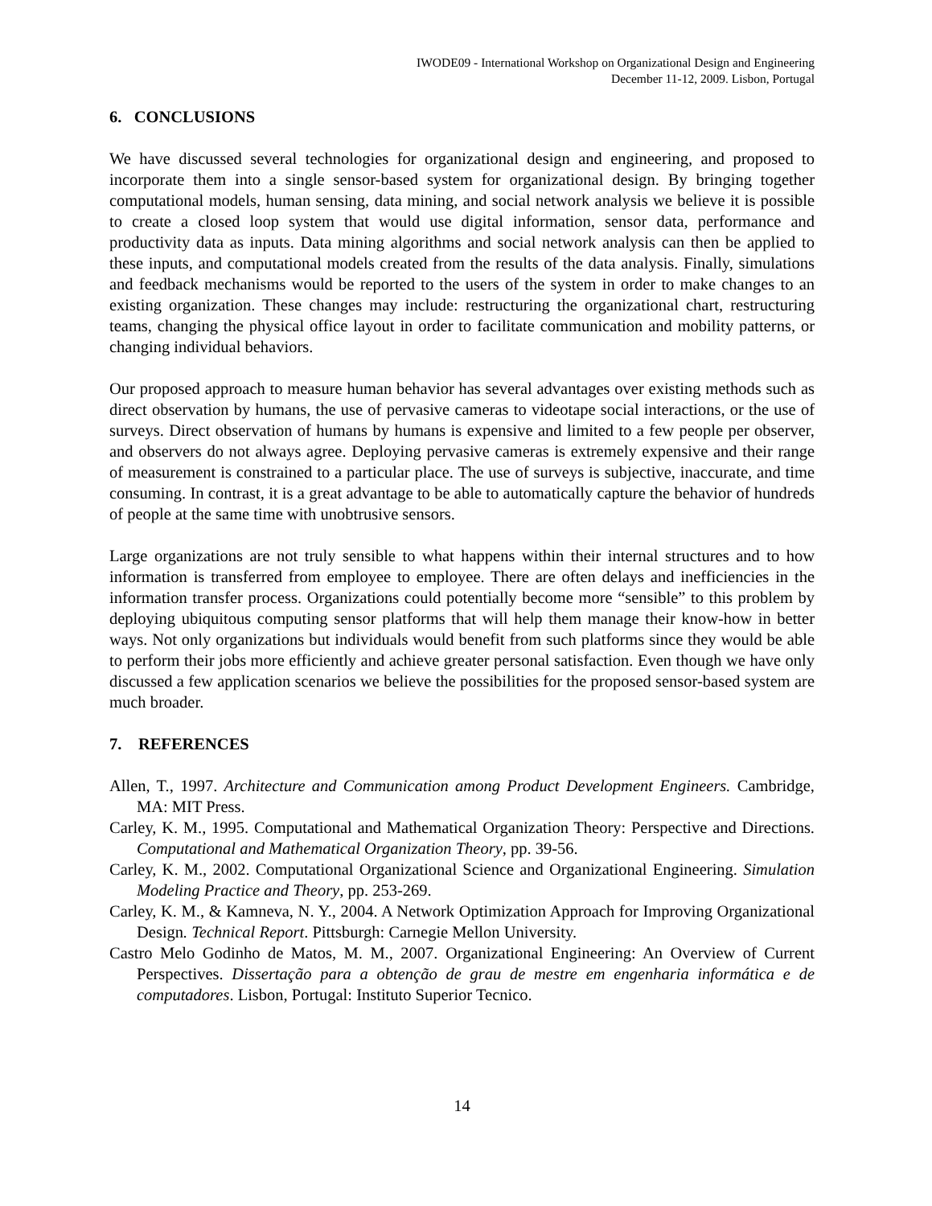IWODE09 - International Workshop on Organizational Design and Engineering
December 11-12, 2009. Lisbon, Portugal
6. CONCLUSIONS
We have discussed several technologies for organizational design and engineering, and proposed to incorporate them into a single sensor-based system for organizational design. By bringing together computational models, human sensing, data mining, and social network analysis we believe it is possible to create a closed loop system that would use digital information, sensor data, performance and productivity data as inputs. Data mining algorithms and social network analysis can then be applied to these inputs, and computational models created from the results of the data analysis. Finally, simulations and feedback mechanisms would be reported to the users of the system in order to make changes to an existing organization. These changes may include: restructuring the organizational chart, restructuring teams, changing the physical office layout in order to facilitate communication and mobility patterns, or changing individual behaviors.
Our proposed approach to measure human behavior has several advantages over existing methods such as direct observation by humans, the use of pervasive cameras to videotape social interactions, or the use of surveys. Direct observation of humans by humans is expensive and limited to a few people per observer, and observers do not always agree. Deploying pervasive cameras is extremely expensive and their range of measurement is constrained to a particular place. The use of surveys is subjective, inaccurate, and time consuming. In contrast, it is a great advantage to be able to automatically capture the behavior of hundreds of people at the same time with unobtrusive sensors.
Large organizations are not truly sensible to what happens within their internal structures and to how information is transferred from employee to employee. There are often delays and inefficiencies in the information transfer process. Organizations could potentially become more “sensible” to this problem by deploying ubiquitous computing sensor platforms that will help them manage their know-how in better ways. Not only organizations but individuals would benefit from such platforms since they would be able to perform their jobs more efficiently and achieve greater personal satisfaction. Even though we have only discussed a few application scenarios we believe the possibilities for the proposed sensor-based system are much broader.
7. REFERENCES
Allen, T., 1997. Architecture and Communication among Product Development Engineers. Cambridge, MA: MIT Press.
Carley, K. M., 1995. Computational and Mathematical Organization Theory: Perspective and Directions. Computational and Mathematical Organization Theory, pp. 39-56.
Carley, K. M., 2002. Computational Organizational Science and Organizational Engineering. Simulation Modeling Practice and Theory, pp. 253-269.
Carley, K. M., & Kamneva, N. Y., 2004. A Network Optimization Approach for Improving Organizational Design. Technical Report. Pittsburgh: Carnegie Mellon University.
Castro Melo Godinho de Matos, M. M., 2007. Organizational Engineering: An Overview of Current Perspectives. Dissertação para a obtenção de grau de mestre em engenharia informática e de computadores. Lisbon, Portugal: Instituto Superior Tecnico.
14